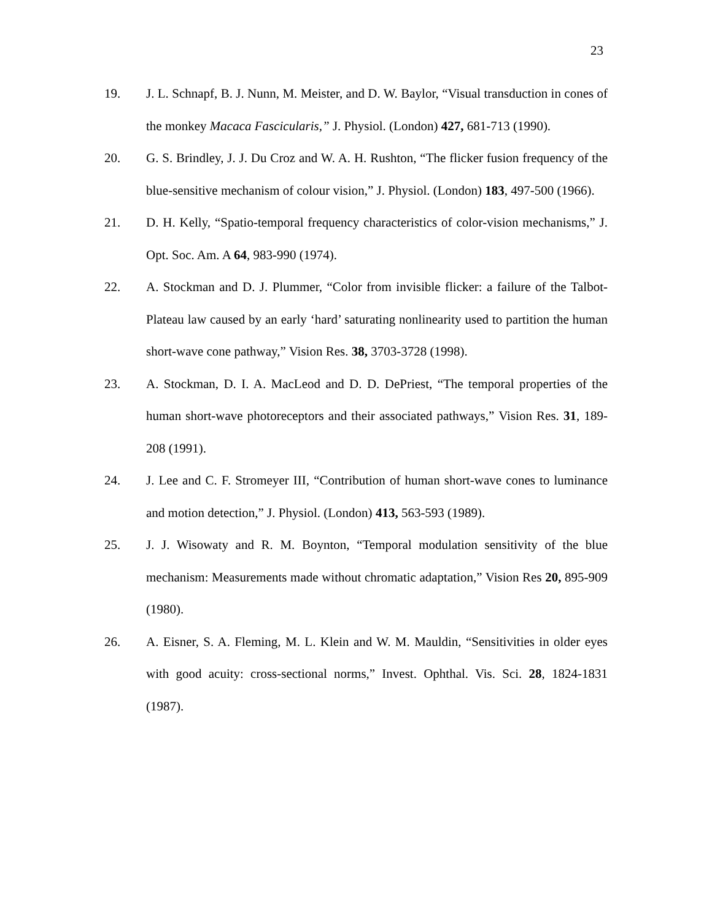23
19. J. L. Schnapf, B. J. Nunn, M. Meister, and D. W. Baylor, “Visual transduction in cones of the monkey Macaca Fascicularis,” J. Physiol. (London) 427, 681-713 (1990).
20. G. S. Brindley, J. J. Du Croz and W. A. H. Rushton, “The flicker fusion frequency of the blue-sensitive mechanism of colour vision,” J. Physiol. (London) 183, 497-500 (1966).
21. D. H. Kelly, “Spatio-temporal frequency characteristics of color-vision mechanisms,” J. Opt. Soc. Am. A 64, 983-990 (1974).
22. A. Stockman and D. J. Plummer, “Color from invisible flicker: a failure of the Talbot-Plateau law caused by an early ‘hard’ saturating nonlinearity used to partition the human short-wave cone pathway,” Vision Res. 38, 3703-3728 (1998).
23. A. Stockman, D. I. A. MacLeod and D. D. DePriest, “The temporal properties of the human short-wave photoreceptors and their associated pathways,” Vision Res. 31, 189-208 (1991).
24. J. Lee and C. F. Stromeyer III, “Contribution of human short-wave cones to luminance and motion detection,” J. Physiol. (London) 413, 563-593 (1989).
25. J. J. Wisowaty and R. M. Boynton, “Temporal modulation sensitivity of the blue mechanism: Measurements made without chromatic adaptation,” Vision Res 20, 895-909 (1980).
26. A. Eisner, S. A. Fleming, M. L. Klein and W. M. Mauldin, “Sensitivities in older eyes with good acuity: cross-sectional norms,” Invest. Ophthal. Vis. Sci. 28, 1824-1831 (1987).